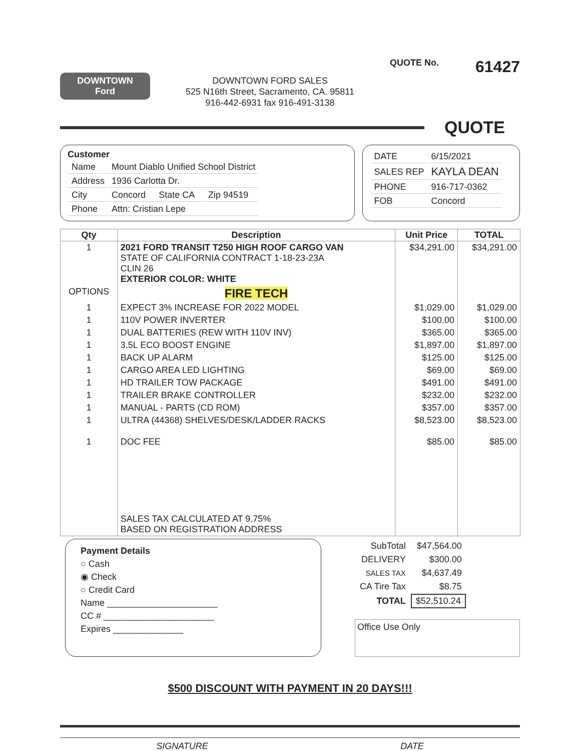DOWNTOWN
Ford
DOWNTOWN FORD SALES
525 N16th Street, Sacramento, CA. 95811
916-442-6931 fax 916-491-3138
QUOTE No. 61427
QUOTE
Customer
| Name | Mount Diablo Unified School District | | |
| Address | 1936 Carlotta Dr. | | |
| City | Concord | State CA | Zip 94519 |
| Phone | Attn: Cristian Lepe | | |
| DATE | 6/15/2021 |
| SALES REP | KAYLA DEAN |
| PHONE | 916-717-0362 |
| FOB | Concord |
| Qty | Description | Unit Price | TOTAL |
| --- | --- | --- | --- |
| 1 | 2021 FORD TRANSIT T250 HIGH ROOF CARGO VAN STATE OF CALIFORNIA CONTRACT 1-18-23-23A CLIN 26 EXTERIOR COLOR: WHITE | $34,291.00 | $34,291.00 |
| OPTIONS | FIRE TECH | | |
| 1 | EXPECT 3% INCREASE FOR 2022 MODEL | $1,029.00 | $1,029.00 |
| 1 | 110V POWER INVERTER | $100.00 | $100.00 |
| 1 | DUAL BATTERIES (REW WITH 110V INV) | $365.00 | $365.00 |
| 1 | 3.5L ECO BOOST ENGINE | $1,897.00 | $1,897.00 |
| 1 | BACK UP ALARM | $125.00 | $125.00 |
| 1 | CARGO AREA LED LIGHTING | $69.00 | $69.00 |
| 1 | HD TRAILER TOW PACKAGE | $491.00 | $491.00 |
| 1 | TRAILER BRAKE CONTROLLER | $232.00 | $232.00 |
| 1 | MANUAL - PARTS (CD ROM) | $357.00 | $357.00 |
| 1 | ULTRA (44368) SHELVES/DESK/LADDER RACKS | $8,523.00 | $8,523.00 |
| 1 | DOC FEE | $85.00 | $85.00 |
| | SALES TAX CALCULATED AT 9.75% BASED ON REGISTRATION ADDRESS | | |
Payment Details
○ Cash
◉ Check
○ Credit Card
Name ______________________
CC # ______________________
Expires ______________
| SubTotal | $47,564.00 |
| DELIVERY | $300.00 |
| SALES TAX | $4,637.49 |
| CA Tire Tax | $8.75 |
| TOTAL | $52,510.24 |
Office Use Only
$500 DISCOUNT WITH PAYMENT IN 20 DAYS!!!
SIGNATURE DATE